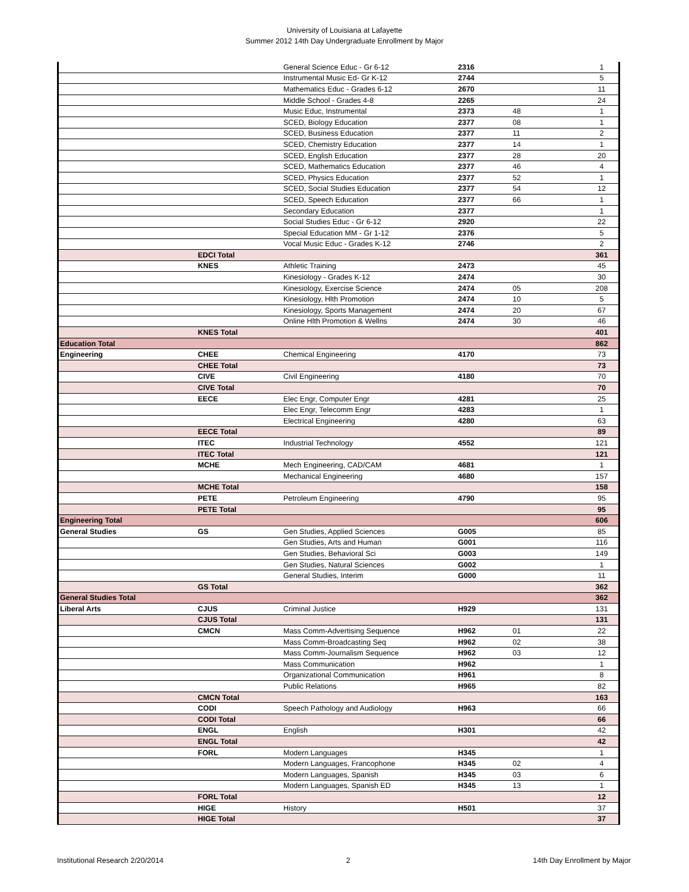University of Louisiana at Lafayette
Summer 2012 14th Day Undergraduate Enrollment by Major
| | | General Science Educ - Gr 6-12 | 2316 | | 1 |
| | | Instrumental Music Ed- Gr K-12 | 2744 | | 5 |
| | | Mathematics Educ - Grades 6-12 | 2670 | | 11 |
| | | Middle School - Grades 4-8 | 2265 | | 24 |
| | | Music Educ, Instrumental | 2373 | 48 | 1 |
| | | SCED, Biology Education | 2377 | 08 | 1 |
| | | SCED, Business Education | 2377 | 11 | 2 |
| | | SCED, Chemistry Education | 2377 | 14 | 1 |
| | | SCED, English Education | 2377 | 28 | 20 |
| | | SCED, Mathematics Education | 2377 | 46 | 4 |
| | | SCED, Physics Education | 2377 | 52 | 1 |
| | | SCED, Social Studies Education | 2377 | 54 | 12 |
| | | SCED, Speech Education | 2377 | 66 | 1 |
| | | Secondary Education | 2377 | | 1 |
| | | Social Studies Educ - Gr 6-12 | 2920 | | 22 |
| | | Special Education MM - Gr 1-12 | 2376 | | 5 |
| | | Vocal Music Educ - Grades K-12 | 2746 | | 2 |
| | EDCI Total | | | | 361 |
| | KNES | Athletic Training | 2473 | | 45 |
| | | Kinesiology - Grades K-12 | 2474 | | 30 |
| | | Kinesiology, Exercise Science | 2474 | 05 | 208 |
| | | Kinesiology, Hlth Promotion | 2474 | 10 | 5 |
| | | Kinesiology, Sports Management | 2474 | 20 | 67 |
| | | Online Hlth Promotion & Wellns | 2474 | 30 | 46 |
| | KNES Total | | | | 401 |
| Education Total | | | | | 862 |
| Engineering | CHEE | Chemical Engineering | 4170 | | 73 |
| | CHEE Total | | | | 73 |
| | CIVE | Civil Engineering | 4180 | | 70 |
| | CIVE Total | | | | 70 |
| | EECE | Elec Engr, Computer Engr | 4281 | | 25 |
| | | Elec Engr, Telecomm Engr | 4283 | | 1 |
| | | Electrical Engineering | 4280 | | 63 |
| | EECE Total | | | | 89 |
| | ITEC | Industrial Technology | 4552 | | 121 |
| | ITEC Total | | | | 121 |
| | MCHE | Mech Engineering, CAD/CAM | 4681 | | 1 |
| | | Mechanical Engineering | 4680 | | 157 |
| | MCHE Total | | | | 158 |
| | PETE | Petroleum Engineering | 4790 | | 95 |
| | PETE Total | | | | 95 |
| Engineering Total | | | | | 606 |
| General Studies | GS | Gen Studies, Applied Sciences | G005 | | 85 |
| | | Gen Studies, Arts and Human | G001 | | 116 |
| | | Gen Studies, Behavioral Sci | G003 | | 149 |
| | | Gen Studies, Natural Sciences | G002 | | 1 |
| | | General Studies, Interim | G000 | | 11 |
| | GS Total | | | | 362 |
| General Studies Total | | | | | 362 |
| Liberal Arts | CJUS | Criminal Justice | H929 | | 131 |
| | CJUS Total | | | | 131 |
| | CMCN | Mass Comm-Advertising Sequence | H962 | 01 | 22 |
| | | Mass Comm-Broadcasting Seq | H962 | 02 | 38 |
| | | Mass Comm-Journalism Sequence | H962 | 03 | 12 |
| | | Mass Communication | H962 | | 1 |
| | | Organizational Communication | H961 | | 8 |
| | | Public Relations | H965 | | 82 |
| | CMCN Total | | | | 163 |
| | CODI | Speech Pathology and Audiology | H963 | | 66 |
| | CODI Total | | | | 66 |
| | ENGL | English | H301 | | 42 |
| | ENGL Total | | | | 42 |
| | FORL | Modern Languages | H345 | | 1 |
| | | Modern Languages, Francophone | H345 | 02 | 4 |
| | | Modern Languages, Spanish | H345 | 03 | 6 |
| | | Modern Languages, Spanish ED | H345 | 13 | 1 |
| | FORL Total | | | | 12 |
| | HIGE | History | H501 | | 37 |
| | HIGE Total | | | | 37 |
Institutional Research 2/20/2014 2 14th Day Enrollment by Major